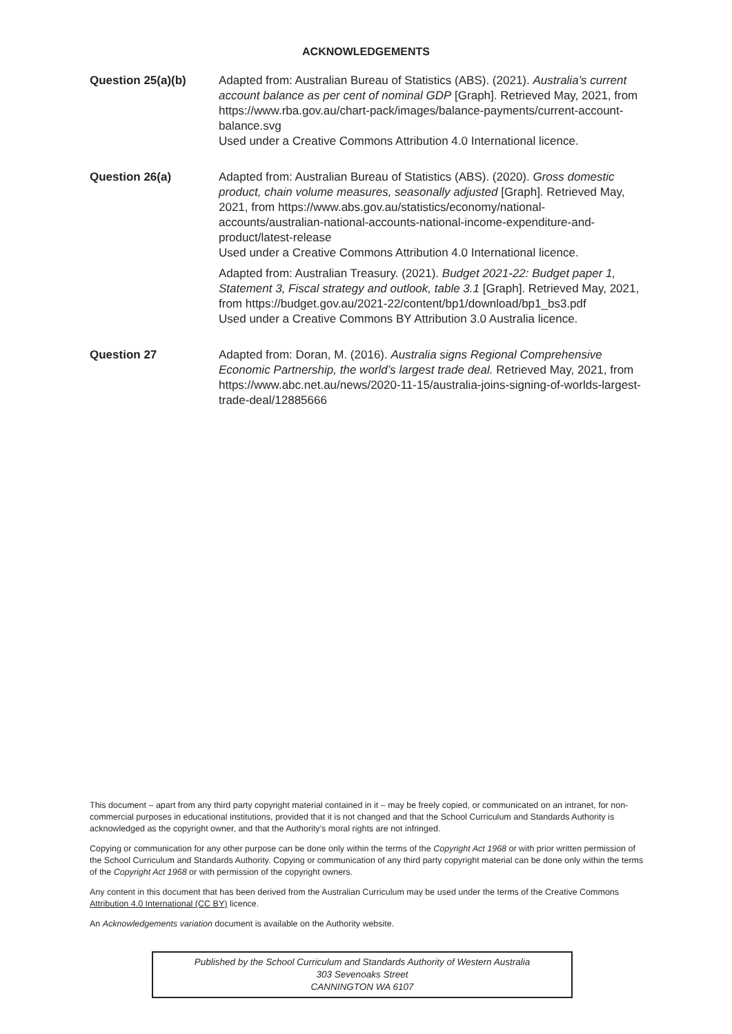ACKNOWLEDGEMENTS
Question 25(a)(b) Adapted from: Australian Bureau of Statistics (ABS). (2021). Australia’s current account balance as per cent of nominal GDP [Graph]. Retrieved May, 2021, from https://www.rba.gov.au/chart-pack/images/balance-payments/current-account-balance.svg
Used under a Creative Commons Attribution 4.0 International licence.
Question 26(a) Adapted from: Australian Bureau of Statistics (ABS). (2020). Gross domestic product, chain volume measures, seasonally adjusted [Graph]. Retrieved May, 2021, from https://www.abs.gov.au/statistics/economy/national-accounts/australian-national-accounts-national-income-expenditure-and-product/latest-release
Used under a Creative Commons Attribution 4.0 International licence.
Adapted from: Australian Treasury. (2021). Budget 2021-22: Budget paper 1, Statement 3, Fiscal strategy and outlook, table 3.1 [Graph]. Retrieved May, 2021, from https://budget.gov.au/2021-22/content/bp1/download/bp1_bs3.pdf
Used under a Creative Commons BY Attribution 3.0 Australia licence.
Question 27 Adapted from: Doran, M. (2016). Australia signs Regional Comprehensive Economic Partnership, the world’s largest trade deal. Retrieved May, 2021, from https://www.abc.net.au/news/2020-11-15/australia-joins-signing-of-worlds-largest-trade-deal/12885666
This document – apart from any third party copyright material contained in it – may be freely copied, or communicated on an intranet, for non-commercial purposes in educational institutions, provided that it is not changed and that the School Curriculum and Standards Authority is acknowledged as the copyright owner, and that the Authority’s moral rights are not infringed.
Copying or communication for any other purpose can be done only within the terms of the Copyright Act 1968 or with prior written permission of the School Curriculum and Standards Authority. Copying or communication of any third party copyright material can be done only within the terms of the Copyright Act 1968 or with permission of the copyright owners.
Any content in this document that has been derived from the Australian Curriculum may be used under the terms of the Creative Commons Attribution 4.0 International (CC BY) licence.
An Acknowledgements variation document is available on the Authority website.
Published by the School Curriculum and Standards Authority of Western Australia
303 Sevenoaks Street
CANNINGTON WA 6107